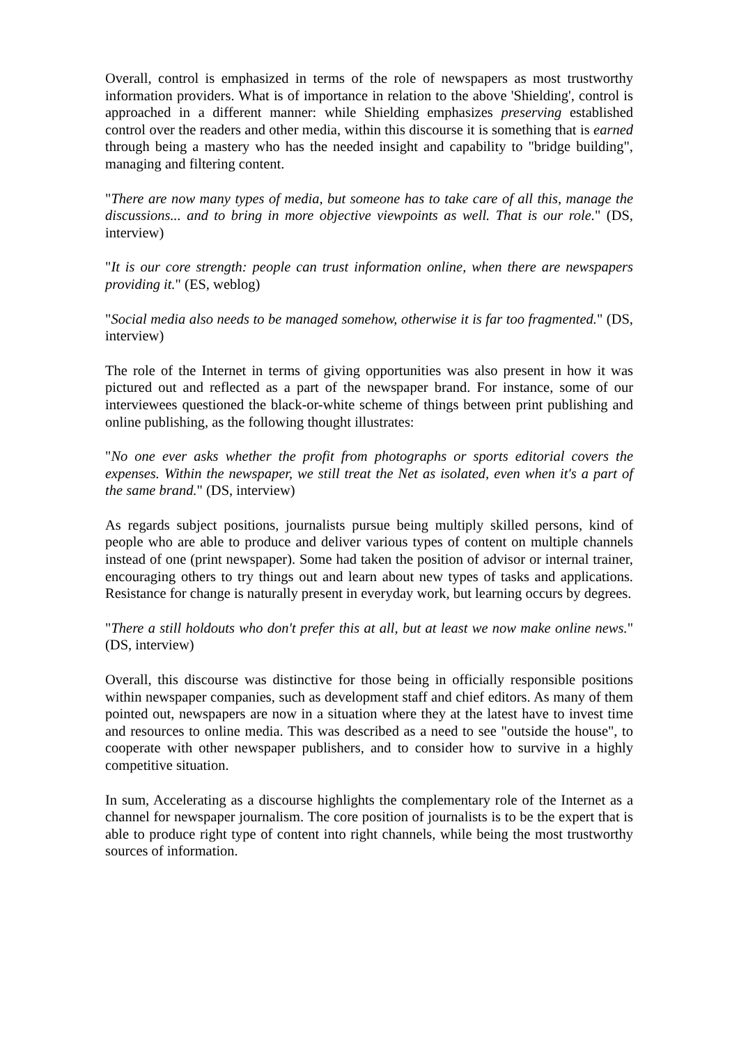Overall, control is emphasized in terms of the role of newspapers as most trustworthy information providers. What is of importance in relation to the above 'Shielding', control is approached in a different manner: while Shielding emphasizes preserving established control over the readers and other media, within this discourse it is something that is earned through being a mastery who has the needed insight and capability to "bridge building", managing and filtering content.
"There are now many types of media, but someone has to take care of all this, manage the discussions... and to bring in more objective viewpoints as well. That is our role." (DS, interview)
"It is our core strength: people can trust information online, when there are newspapers providing it." (ES, weblog)
"Social media also needs to be managed somehow, otherwise it is far too fragmented." (DS, interview)
The role of the Internet in terms of giving opportunities was also present in how it was pictured out and reflected as a part of the newspaper brand. For instance, some of our interviewees questioned the black-or-white scheme of things between print publishing and online publishing, as the following thought illustrates:
"No one ever asks whether the profit from photographs or sports editorial covers the expenses. Within the newspaper, we still treat the Net as isolated, even when it's a part of the same brand." (DS, interview)
As regards subject positions, journalists pursue being multiply skilled persons, kind of people who are able to produce and deliver various types of content on multiple channels instead of one (print newspaper). Some had taken the position of advisor or internal trainer, encouraging others to try things out and learn about new types of tasks and applications. Resistance for change is naturally present in everyday work, but learning occurs by degrees.
"There a still holdouts who don't prefer this at all, but at least we now make online news." (DS, interview)
Overall, this discourse was distinctive for those being in officially responsible positions within newspaper companies, such as development staff and chief editors. As many of them pointed out, newspapers are now in a situation where they at the latest have to invest time and resources to online media. This was described as a need to see "outside the house", to cooperate with other newspaper publishers, and to consider how to survive in a highly competitive situation.
In sum, Accelerating as a discourse highlights the complementary role of the Internet as a channel for newspaper journalism. The core position of journalists is to be the expert that is able to produce right type of content into right channels, while being the most trustworthy sources of information.